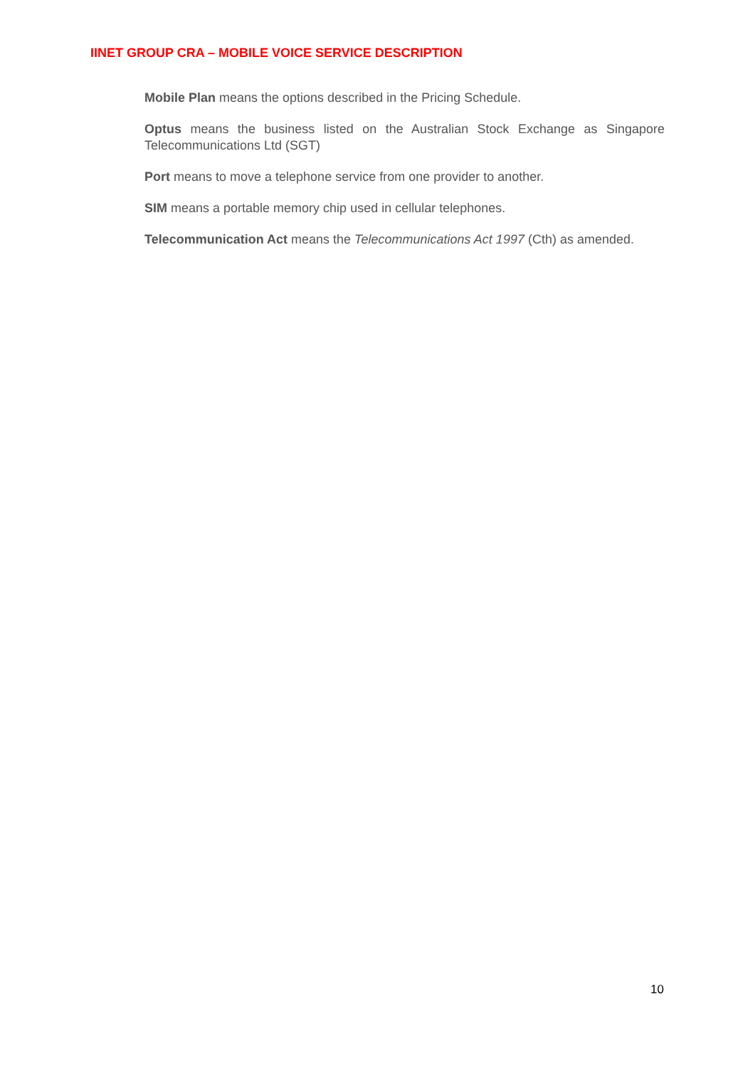IINET GROUP CRA – MOBILE VOICE SERVICE DESCRIPTION
Mobile Plan means the options described in the Pricing Schedule.
Optus means the business listed on the Australian Stock Exchange as Singapore Telecommunications Ltd (SGT)
Port means to move a telephone service from one provider to another.
SIM means a portable memory chip used in cellular telephones.
Telecommunication Act means the Telecommunications Act 1997 (Cth) as amended.
10